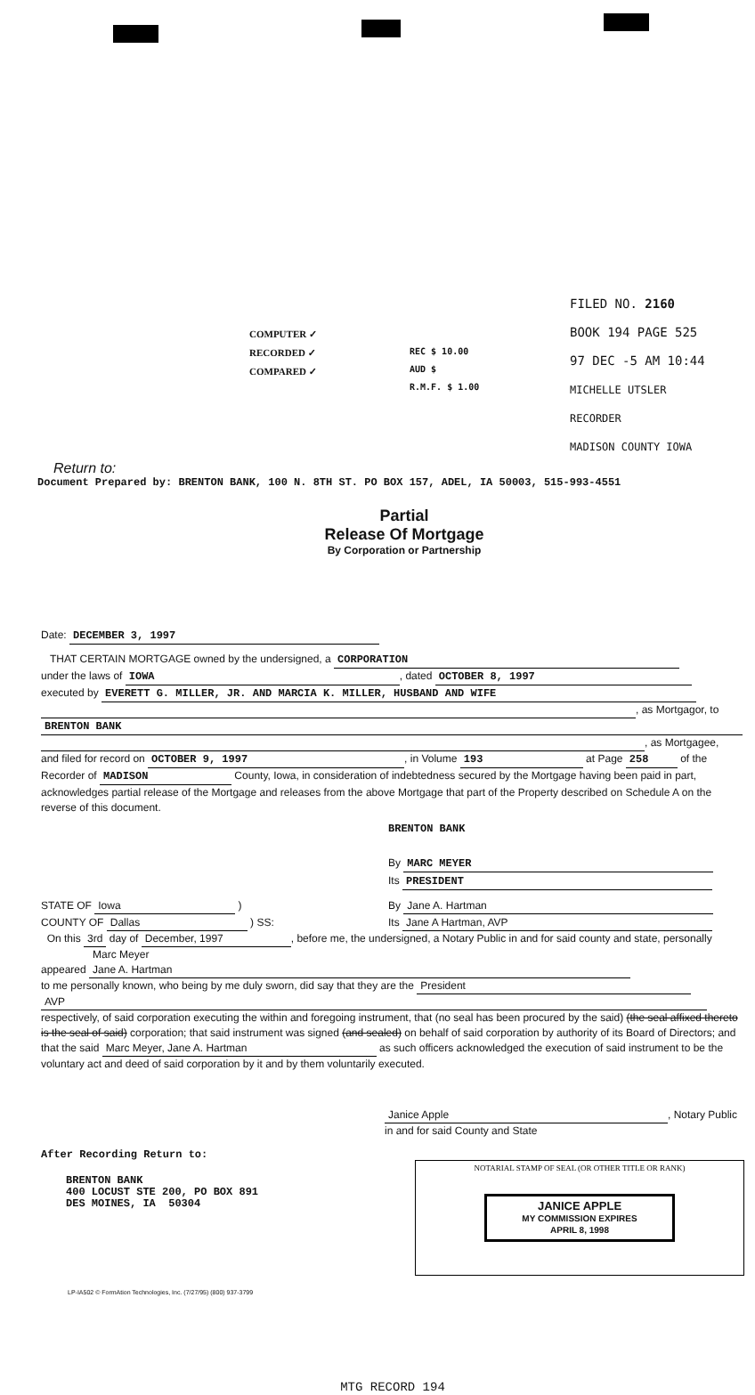COMPUTER ✓
RECORDED ✓
COMPARED ✓
REC $ 10.00
AUD $
R.M.F. $ 1.00
FILED NO. 2160
BOOK 194 PAGE 525
97 DEC -5 AM 10:44
MICHELLE UTSLER
RECORDER
MADISON COUNTY IOWA
Return to:
Document Prepared by: BRENTON BANK, 100 N. 8TH ST. PO BOX 157, ADEL, IA 50003, 515-993-4551
Partial
Release Of Mortgage
By Corporation or Partnership
Date: DECEMBER 3, 1997
THAT CERTAIN MORTGAGE owned by the undersigned, a CORPORATION
under the laws of IOWA, dated OCTOBER 8, 1997
executed by EVERETT G. MILLER, JR. AND MARCIA K. MILLER, HUSBAND AND WIFE
, as Mortgagor, to
BRENTON BANK
, as Mortgagee,
and filed for record on OCTOBER 9, 1997, in Volume 193 at Page 258 of the Recorder of MADISON County, Iowa, in consideration of indebtedness secured by the Mortgage having been paid in part, acknowledges partial release of the Mortgage and releases from the above Mortgage that part of the Property described on Schedule A on the reverse of this document.
BRENTON BANK
By MARC MEYER
Its PRESIDENT
STATE OF Iowa )
COUNTY OF Dallas ) SS:
By Jane A. Hartman
Its Jane A Hartman, AVP
On this 3rd day of December, 1997, before me, the undersigned, a Notary Public in and for said county and state, personally appeared Marc Meyer
Jane A. Hartman
to me personally known, who being by me duly sworn, did say that they are the President AVP
respectively, of said corporation executing the within and foregoing instrument, that (no seal has been procured by the said) (the seal affixed thereto is the seal of said) corporation; that said instrument was signed (and sealed) on behalf of said corporation by authority of its Board of Directors; and that the said Marc Meyer, Jane A. Hartman as such officers acknowledged the execution of said instrument to be the voluntary act and deed of said corporation by it and by them voluntarily executed.
Janice Apple, Notary Public
in and for said County and State
After Recording Return to:
BRENTON BANK
400 LOCUST STE 200, PO BOX 891
DES MOINES, IA 50304
NOTARIAL STAMP OF SEAL (OR OTHER TITLE OR RANK)
JANICE APPLE
MY COMMISSION EXPIRES
APRIL 8, 1998
LP-IA502 © FormAtion Technologies, Inc. (7/27/95) (800) 937-3799
MTG RECORD 194